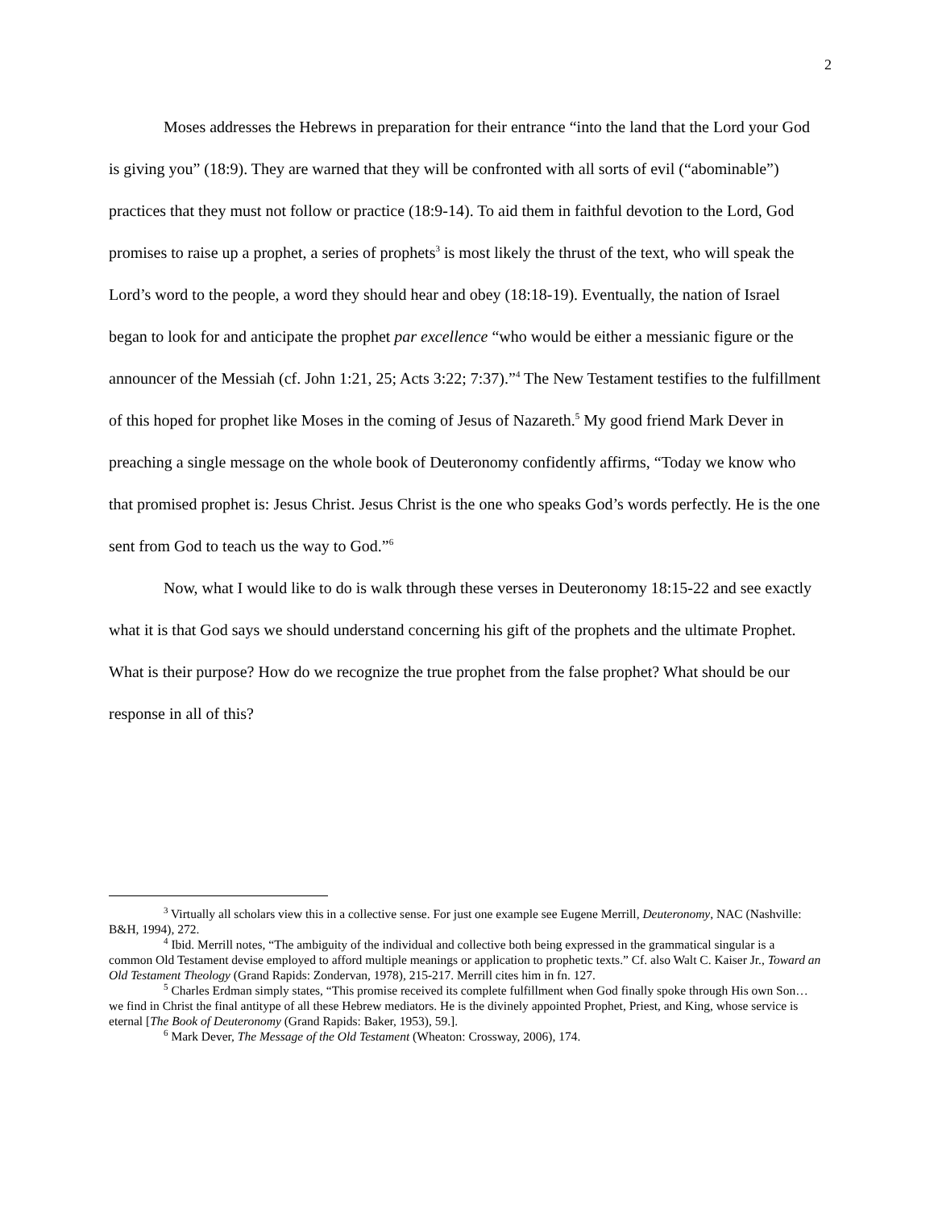2
Moses addresses the Hebrews in preparation for their entrance “into the land that the Lord your God is giving you” (18:9). They are warned that they will be confronted with all sorts of evil (“abominable”) practices that they must not follow or practice (18:9-14). To aid them in faithful devotion to the Lord, God promises to raise up a prophet, a series of prophets<sup>3</sup> is most likely the thrust of the text, who will speak the Lord’s word to the people, a word they should hear and obey (18:18-19). Eventually, the nation of Israel began to look for and anticipate the prophet par excellence “who would be either a messianic figure or the announcer of the Messiah (cf. John 1:21, 25; Acts 3:22; 7:37).”<sup>4</sup> The New Testament testifies to the fulfillment of this hoped for prophet like Moses in the coming of Jesus of Nazareth.<sup>5</sup> My good friend Mark Dever in preaching a single message on the whole book of Deuteronomy confidently affirms, “Today we know who that promised prophet is: Jesus Christ. Jesus Christ is the one who speaks God’s words perfectly. He is the one sent from God to teach us the way to God.”<sup>6</sup>
Now, what I would like to do is walk through these verses in Deuteronomy 18:15-22 and see exactly what it is that God says we should understand concerning his gift of the prophets and the ultimate Prophet. What is their purpose? How do we recognize the true prophet from the false prophet? What should be our response in all of this?
<sup>3</sup> Virtually all scholars view this in a collective sense. For just one example see Eugene Merrill, Deuteronomy, NAC (Nashville: B&H, 1994), 272.
<sup>4</sup> Ibid. Merrill notes, “The ambiguity of the individual and collective both being expressed in the grammatical singular is a common Old Testament devise employed to afford multiple meanings or application to prophetic texts.” Cf. also Walt C. Kaiser Jr., Toward an Old Testament Theology (Grand Rapids: Zondervan, 1978), 215-217. Merrill cites him in fn. 127.
<sup>5</sup> Charles Erdman simply states, “This promise received its complete fulfillment when God finally spoke through His own Son…we find in Christ the final antitype of all these Hebrew mediators. He is the divinely appointed Prophet, Priest, and King, whose service is eternal [The Book of Deuteronomy (Grand Rapids: Baker, 1953), 59.].
<sup>6</sup> Mark Dever, The Message of the Old Testament (Wheaton: Crossway, 2006), 174.